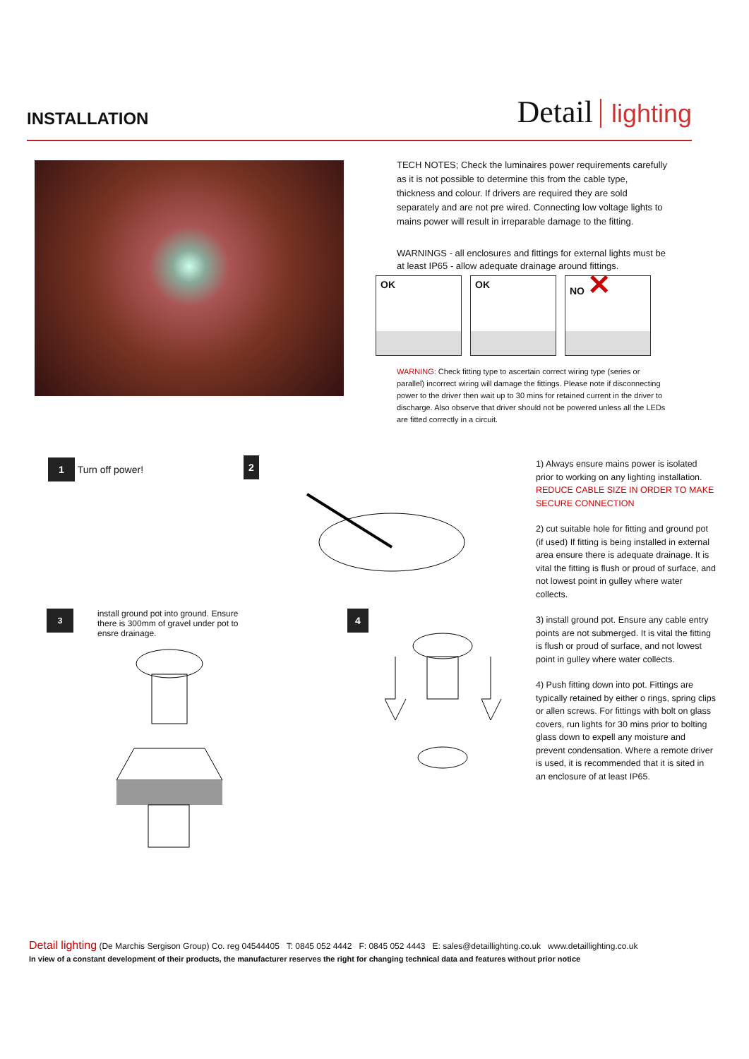INSTALLATION
Detail lighting
TECH NOTES; Check the luminaires power requirements carefully as it is not possible to determine this from the cable type, thickness and colour. If drivers are required they are sold separately and are not pre wired. Connecting low voltage lights to mains power will result in irreparable damage to the fitting.
WARNINGS - all enclosures and fittings for external lights must be at least IP65 - allow adequate drainage around fittings.
OK OK NO ✕
WARNING: Check fitting type to ascertain correct wiring type (series or parallel) incorrect wiring will damage the fittings. Please note if disconnecting power to the driver then wait up to 30 mins for retained current in the driver to discharge. Also observe that driver should not be powered unless all the LEDs are fitted correctly in a circuit.
1 Turn off power! 2
3 install ground pot into ground. Ensure
there is 300mm of gravel under pot to
ensre drainage.
4
1) Always ensure mains power is isolated prior to working on any lighting installation. REDUCE CABLE SIZE IN ORDER TO MAKE SECURE CONNECTION
2) cut suitable hole for fitting and ground pot (if used) If fitting is being installed in external area ensure there is adequate drainage. It is vital the fitting is flush or proud of surface, and not lowest point in gulley where water collects.
3) install ground pot. Ensure any cable entry points are not submerged. It is vital the fitting is flush or proud of surface, and not lowest point in gulley where water collects.
4) Push fitting down into pot. Fittings are typically retained by either o rings, spring clips or allen screws. For fittings with bolt on glass covers, run lights for 30 mins prior to bolting glass down to expell any moisture and prevent condensation. Where a remote driver is used, it is recommended that it is sited in an enclosure of at least IP65.
Detail lighting (De Marchis Sergison Group) Co. reg 04544405 T: 0845 052 4442 F: 0845 052 4443 E: sales@detaillighting.co.uk www.detaillighting.co.uk
In view of a constant development of their products, the manufacturer reserves the right for changing technical data and features without prior notice